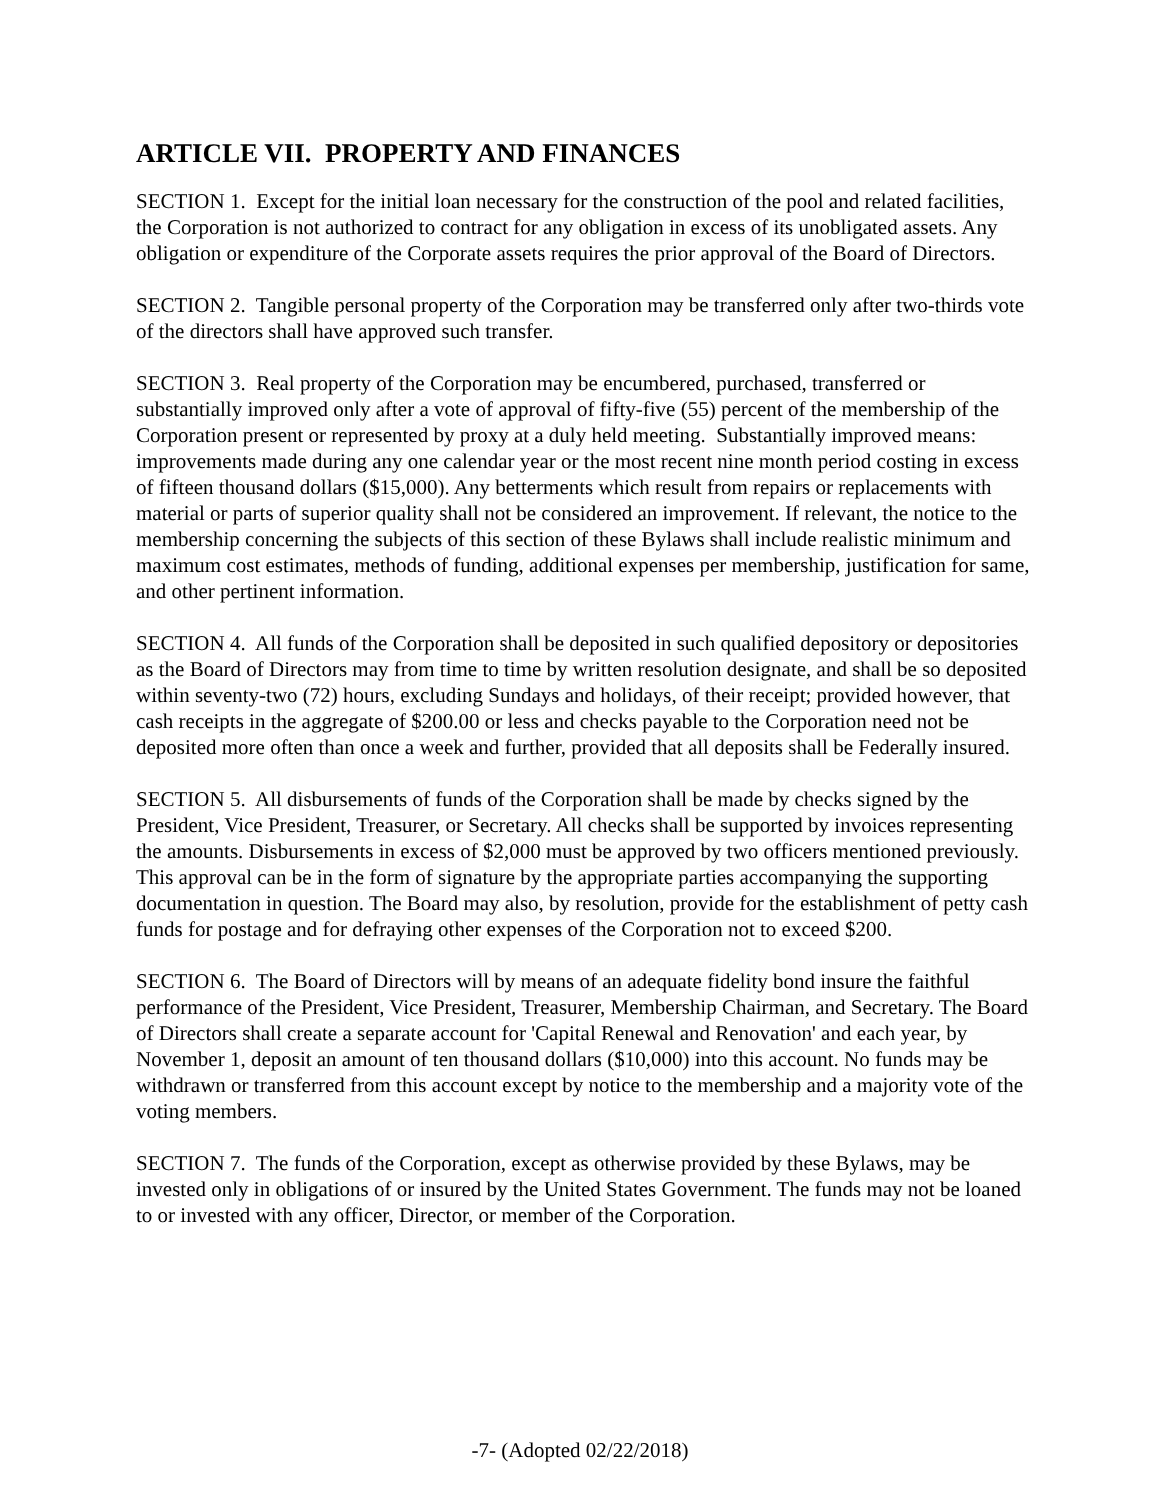ARTICLE VII. PROPERTY AND FINANCES
SECTION 1. Except for the initial loan necessary for the construction of the pool and related facilities, the Corporation is not authorized to contract for any obligation in excess of its unobligated assets. Any obligation or expenditure of the Corporate assets requires the prior approval of the Board of Directors.
SECTION 2. Tangible personal property of the Corporation may be transferred only after two-thirds vote of the directors shall have approved such transfer.
SECTION 3. Real property of the Corporation may be encumbered, purchased, transferred or substantially improved only after a vote of approval of fifty-five (55) percent of the membership of the Corporation present or represented by proxy at a duly held meeting. Substantially improved means: improvements made during any one calendar year or the most recent nine month period costing in excess of fifteen thousand dollars ($15,000). Any betterments which result from repairs or replacements with material or parts of superior quality shall not be considered an improvement. If relevant, the notice to the membership concerning the subjects of this section of these Bylaws shall include realistic minimum and maximum cost estimates, methods of funding, additional expenses per membership, justification for same, and other pertinent information.
SECTION 4. All funds of the Corporation shall be deposited in such qualified depository or depositories as the Board of Directors may from time to time by written resolution designate, and shall be so deposited within seventy-two (72) hours, excluding Sundays and holidays, of their receipt; provided however, that cash receipts in the aggregate of $200.00 or less and checks payable to the Corporation need not be deposited more often than once a week and further, provided that all deposits shall be Federally insured.
SECTION 5. All disbursements of funds of the Corporation shall be made by checks signed by the President, Vice President, Treasurer, or Secretary. All checks shall be supported by invoices representing the amounts. Disbursements in excess of $2,000 must be approved by two officers mentioned previously. This approval can be in the form of signature by the appropriate parties accompanying the supporting documentation in question. The Board may also, by resolution, provide for the establishment of petty cash funds for postage and for defraying other expenses of the Corporation not to exceed $200.
SECTION 6. The Board of Directors will by means of an adequate fidelity bond insure the faithful performance of the President, Vice President, Treasurer, Membership Chairman, and Secretary. The Board of Directors shall create a separate account for 'Capital Renewal and Renovation' and each year, by November 1, deposit an amount of ten thousand dollars ($10,000) into this account. No funds may be withdrawn or transferred from this account except by notice to the membership and a majority vote of the voting members.
SECTION 7. The funds of the Corporation, except as otherwise provided by these Bylaws, may be invested only in obligations of or insured by the United States Government. The funds may not be loaned to or invested with any officer, Director, or member of the Corporation.
-7- (Adopted 02/22/2018)